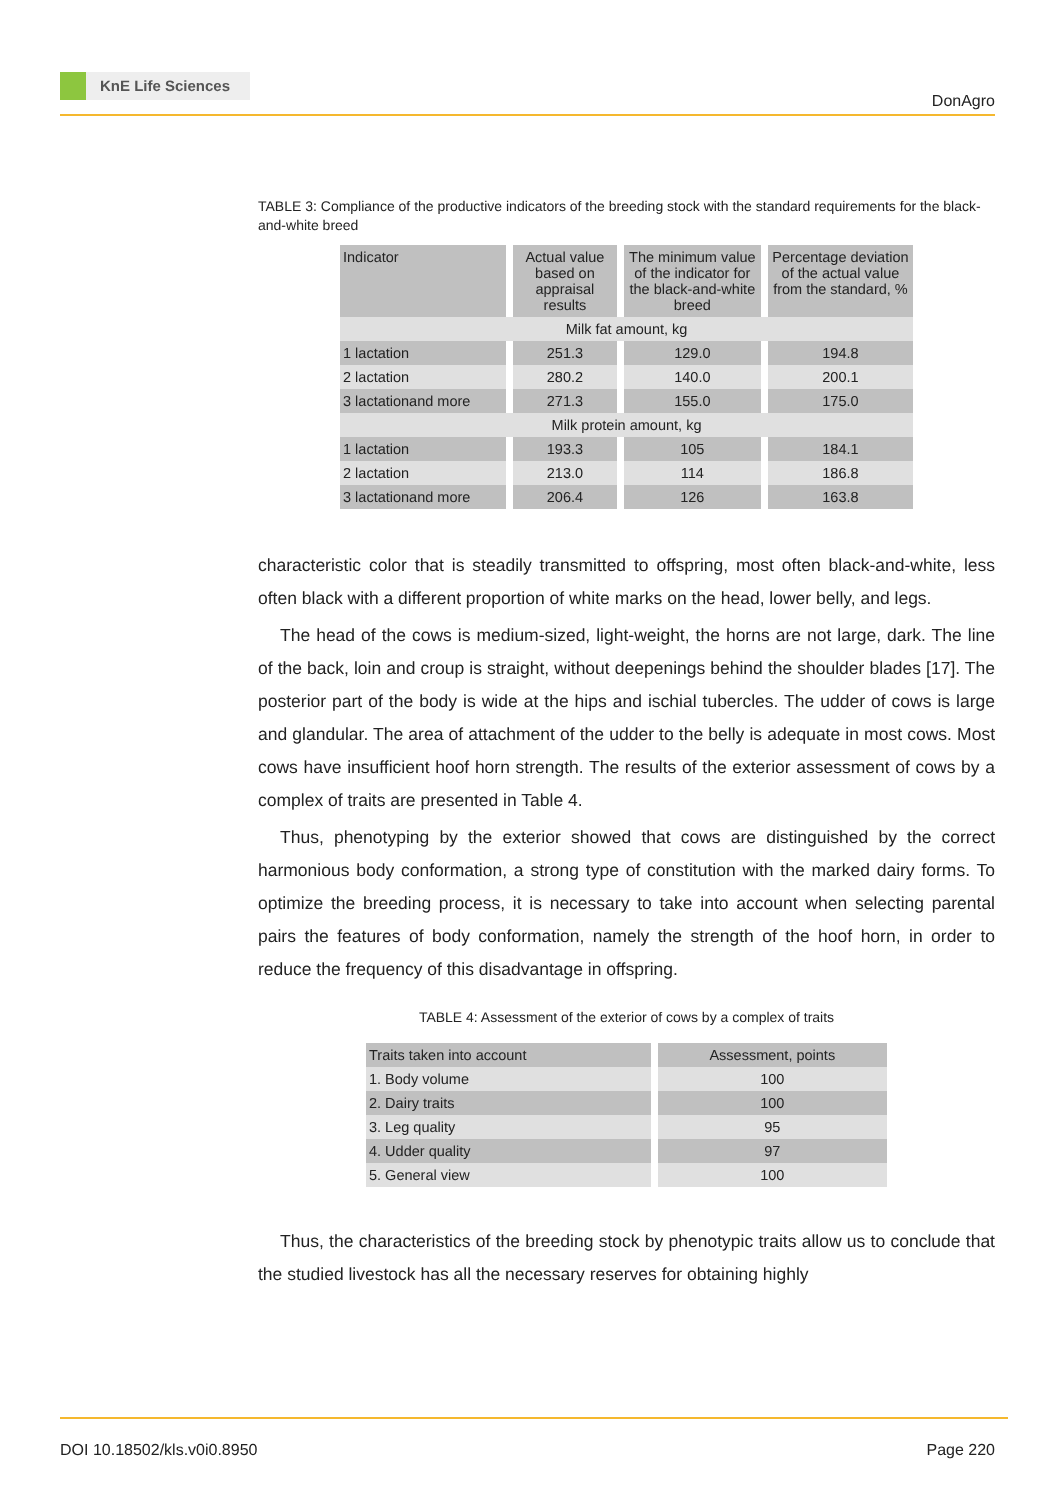KnE Life Sciences
DonAgro
TABLE 3: Compliance of the productive indicators of the breeding stock with the standard requirements for the black-and-white breed
| Indicator | Actual value based on appraisal results | The minimum value of the indicator for the black-and-white breed | Percentage deviation of the actual value from the standard, % |
| --- | --- | --- | --- |
| Milk fat amount, kg | | | |
| 1 lactation | 251.3 | 129.0 | 194.8 |
| 2 lactation | 280.2 | 140.0 | 200.1 |
| 3 lactationand more | 271.3 | 155.0 | 175.0 |
| Milk protein amount, kg | | | |
| 1 lactation | 193.3 | 105 | 184.1 |
| 2 lactation | 213.0 | 114 | 186.8 |
| 3 lactationand more | 206.4 | 126 | 163.8 |
characteristic color that is steadily transmitted to offspring, most often black-and-white, less often black with a different proportion of white marks on the head, lower belly, and legs.
The head of the cows is medium-sized, light-weight, the horns are not large, dark. The line of the back, loin and croup is straight, without deepenings behind the shoulder blades [17]. The posterior part of the body is wide at the hips and ischial tubercles. The udder of cows is large and glandular. The area of attachment of the udder to the belly is adequate in most cows. Most cows have insufficient hoof horn strength. The results of the exterior assessment of cows by a complex of traits are presented in Table 4.
Thus, phenotyping by the exterior showed that cows are distinguished by the correct harmonious body conformation, a strong type of constitution with the marked dairy forms. To optimize the breeding process, it is necessary to take into account when selecting parental pairs the features of body conformation, namely the strength of the hoof horn, in order to reduce the frequency of this disadvantage in offspring.
TABLE 4: Assessment of the exterior of cows by a complex of traits
| Traits taken into account | Assessment, points |
| --- | --- |
| 1. Body volume | 100 |
| 2. Dairy traits | 100 |
| 3. Leg quality | 95 |
| 4. Udder quality | 97 |
| 5. General view | 100 |
Thus, the characteristics of the breeding stock by phenotypic traits allow us to conclude that the studied livestock has all the necessary reserves for obtaining highly
DOI 10.18502/kls.v0i0.8950 Page 220